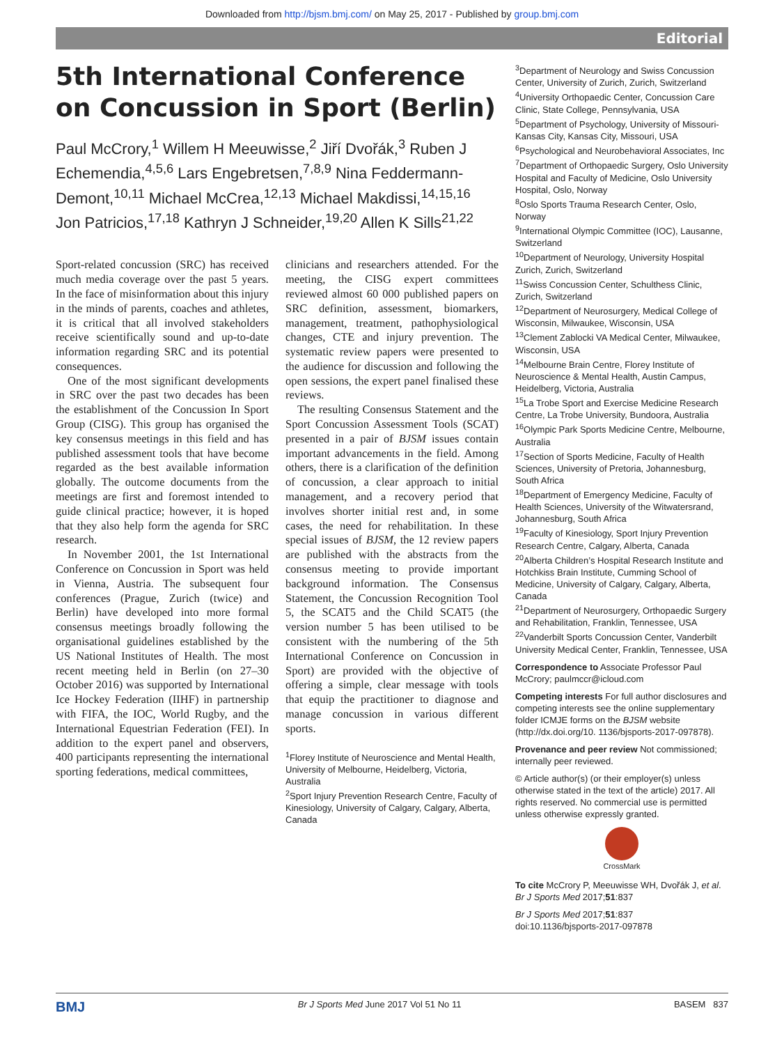Downloaded from http://bjsm.bmj.com/ on May 25, 2017 - Published by group.bmj.com
Editorial
5th International Conference on Concussion in Sport (Berlin)
Paul McCrory,<sup>1</sup> Willem H Meeuwisse,<sup>2</sup> Jiří Dvořák,<sup>3</sup> Ruben J Echemendia,<sup>4,5,6</sup> Lars Engebretsen,<sup>7,8,9</sup> Nina Feddermann-Demont,<sup>10,11</sup> Michael McCrea,<sup>12,13</sup> Michael Makdissi,<sup>14,15,16</sup> Jon Patricios,<sup>17,18</sup> Kathryn J Schneider,<sup>19,20</sup> Allen K Sills<sup>21,22</sup>
Sport-related concussion (SRC) has received much media coverage over the past 5 years. In the face of misinformation about this injury in the minds of parents, coaches and athletes, it is critical that all involved stakeholders receive scientifically sound and up-to-date information regarding SRC and its potential consequences.
One of the most significant developments in SRC over the past two decades has been the establishment of the Concussion In Sport Group (CISG). This group has organised the key consensus meetings in this field and has published assessment tools that have become regarded as the best available information globally. The outcome documents from the meetings are first and foremost intended to guide clinical practice; however, it is hoped that they also help form the agenda for SRC research.
In November 2001, the 1st International Conference on Concussion in Sport was held in Vienna, Austria. The subsequent four conferences (Prague, Zurich (twice) and Berlin) have developed into more formal consensus meetings broadly following the organisational guidelines established by the US National Institutes of Health. The most recent meeting held in Berlin (on 27–30 October 2016) was supported by International Ice Hockey Federation (IIHF) in partnership with FIFA, the IOC, World Rugby, and the International Equestrian Federation (FEI). In addition to the expert panel and observers, 400 participants representing the international sporting federations, medical committees,
clinicians and researchers attended. For the meeting, the CISG expert committees reviewed almost 60 000 published papers on SRC definition, assessment, biomarkers, management, treatment, pathophysiological changes, CTE and injury prevention. The systematic review papers were presented to the audience for discussion and following the open sessions, the expert panel finalised these reviews.
The resulting Consensus Statement and the Sport Concussion Assessment Tools (SCAT) presented in a pair of BJSM issues contain important advancements in the field. Among others, there is a clarification of the definition of concussion, a clear approach to initial management, and a recovery period that involves shorter initial rest and, in some cases, the need for rehabilitation. In these special issues of BJSM, the 12 review papers are published with the abstracts from the consensus meeting to provide important background information. The Consensus Statement, the Concussion Recognition Tool 5, the SCAT5 and the Child SCAT5 (the version number 5 has been utilised to be consistent with the numbering of the 5th International Conference on Concussion in Sport) are provided with the objective of offering a simple, clear message with tools that equip the practitioner to diagnose and manage concussion in various different sports.
<sup>1</sup> Florey Institute of Neuroscience and Mental Health, University of Melbourne, Heidelberg, Victoria, Australia
<sup>2</sup> Sport Injury Prevention Research Centre, Faculty of Kinesiology, University of Calgary, Calgary, Alberta, Canada
<sup>3</sup> Department of Neurology and Swiss Concussion Center, University of Zurich, Zurich, Switzerland
<sup>4</sup> University Orthopaedic Center, Concussion Care Clinic, State College, Pennsylvania, USA
<sup>5</sup> Department of Psychology, University of Missouri-Kansas City, Kansas City, Missouri, USA
<sup>6</sup> Psychological and Neurobehavioral Associates, Inc
<sup>7</sup> Department of Orthopaedic Surgery, Oslo University Hospital and Faculty of Medicine, Oslo University Hospital, Oslo, Norway
<sup>8</sup> Oslo Sports Trauma Research Center, Oslo, Norway
<sup>9</sup> International Olympic Committee (IOC), Lausanne, Switzerland
<sup>10</sup> Department of Neurology, University Hospital Zurich, Zurich, Switzerland
<sup>11</sup> Swiss Concussion Center, Schulthess Clinic, Zurich, Switzerland
<sup>12</sup> Department of Neurosurgery, Medical College of Wisconsin, Milwaukee, Wisconsin, USA
<sup>13</sup> Clement Zablocki VA Medical Center, Milwaukee, Wisconsin, USA
<sup>14</sup> Melbourne Brain Centre, Florey Institute of Neuroscience & Mental Health, Austin Campus, Heidelberg, Victoria, Australia
<sup>15</sup> La Trobe Sport and Exercise Medicine Research Centre, La Trobe University, Bundoora, Australia
<sup>16</sup> Olympic Park Sports Medicine Centre, Melbourne, Australia
<sup>17</sup> Section of Sports Medicine, Faculty of Health Sciences, University of Pretoria, Johannesburg, South Africa
<sup>18</sup> Department of Emergency Medicine, Faculty of Health Sciences, University of the Witwatersrand, Johannesburg, South Africa
<sup>19</sup> Faculty of Kinesiology, Sport Injury Prevention Research Centre, Calgary, Alberta, Canada
<sup>20</sup> Alberta Children’s Hospital Research Institute and Hotchkiss Brain Institute, Cumming School of Medicine, University of Calgary, Calgary, Alberta, Canada
<sup>21</sup> Department of Neurosurgery, Orthopaedic Surgery and Rehabilitation, Franklin, Tennessee, USA
<sup>22</sup> Vanderbilt Sports Concussion Center, Vanderbilt University Medical Center, Franklin, Tennessee, USA
Correspondence to Associate Professor Paul McCrory; paulmccr@icloud.com
Competing interests For full author disclosures and competing interests see the online supplementary folder ICMJE forms on the BJSM website (http://dx.doi.org/10. 1136/bjsports-2017-097878).
Provenance and peer review Not commissioned; internally peer reviewed.
© Article author(s) (or their employer(s) unless otherwise stated in the text of the article) 2017. All rights reserved. No commercial use is permitted unless otherwise expressly granted.
CrossMark
To cite McCrory P, Meeuwisse WH, Dvořák J, et al. Br J Sports Med 2017;51:837
Br J Sports Med 2017;51:837
doi:10.1136/bjsports-2017-097878
BMJ Br J Sports Med June 2017 Vol 51 No 11 BASEM 837